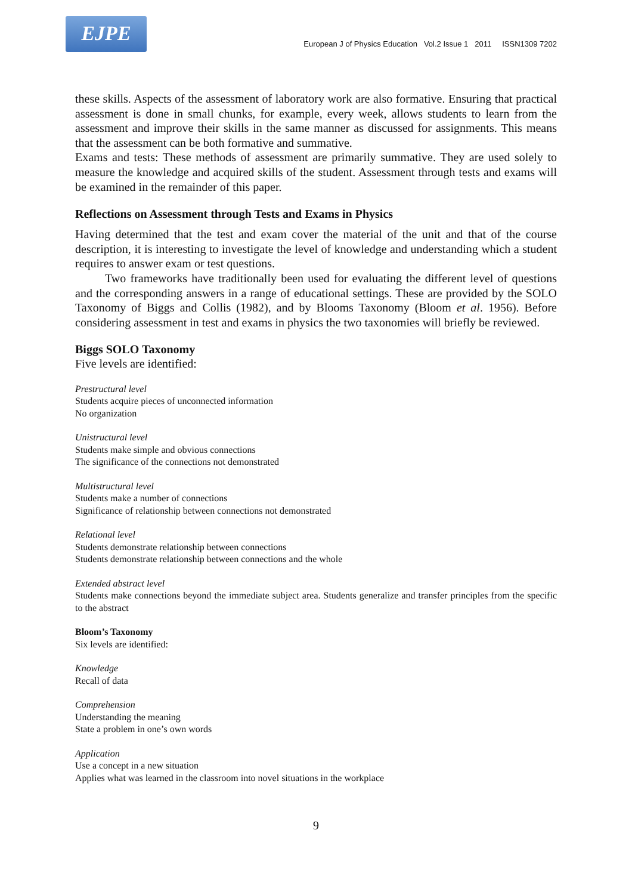EJPE
European J of Physics Education Vol.2 Issue 1 2011 ISSN1309 7202
these skills. Aspects of the assessment of laboratory work are also formative. Ensuring that practical assessment is done in small chunks, for example, every week, allows students to learn from the assessment and improve their skills in the same manner as discussed for assignments. This means that the assessment can be both formative and summative.
Exams and tests: These methods of assessment are primarily summative. They are used solely to measure the knowledge and acquired skills of the student. Assessment through tests and exams will be examined in the remainder of this paper.
Reflections on Assessment through Tests and Exams in Physics
Having determined that the test and exam cover the material of the unit and that of the course description, it is interesting to investigate the level of knowledge and understanding which a student requires to answer exam or test questions.
Two frameworks have traditionally been used for evaluating the different level of questions and the corresponding answers in a range of educational settings. These are provided by the SOLO Taxonomy of Biggs and Collis (1982), and by Blooms Taxonomy (Bloom et al. 1956). Before considering assessment in test and exams in physics the two taxonomies will briefly be reviewed.
Biggs SOLO Taxonomy
Five levels are identified:
Prestructural level
Students acquire pieces of unconnected information
No organization
Unistructural level
Students make simple and obvious connections
The significance of the connections not demonstrated
Multistructural level
Students make a number of connections
Significance of relationship between connections not demonstrated
Relational level
Students demonstrate relationship between connections
Students demonstrate relationship between connections and the whole
Extended abstract level
Students make connections beyond the immediate subject area. Students generalize and transfer principles from the specific to the abstract
Bloom’s Taxonomy
Six levels are identified:
Knowledge
Recall of data
Comprehension
Understanding the meaning
State a problem in one’s own words
Application
Use a concept in a new situation
Applies what was learned in the classroom into novel situations in the workplace
9